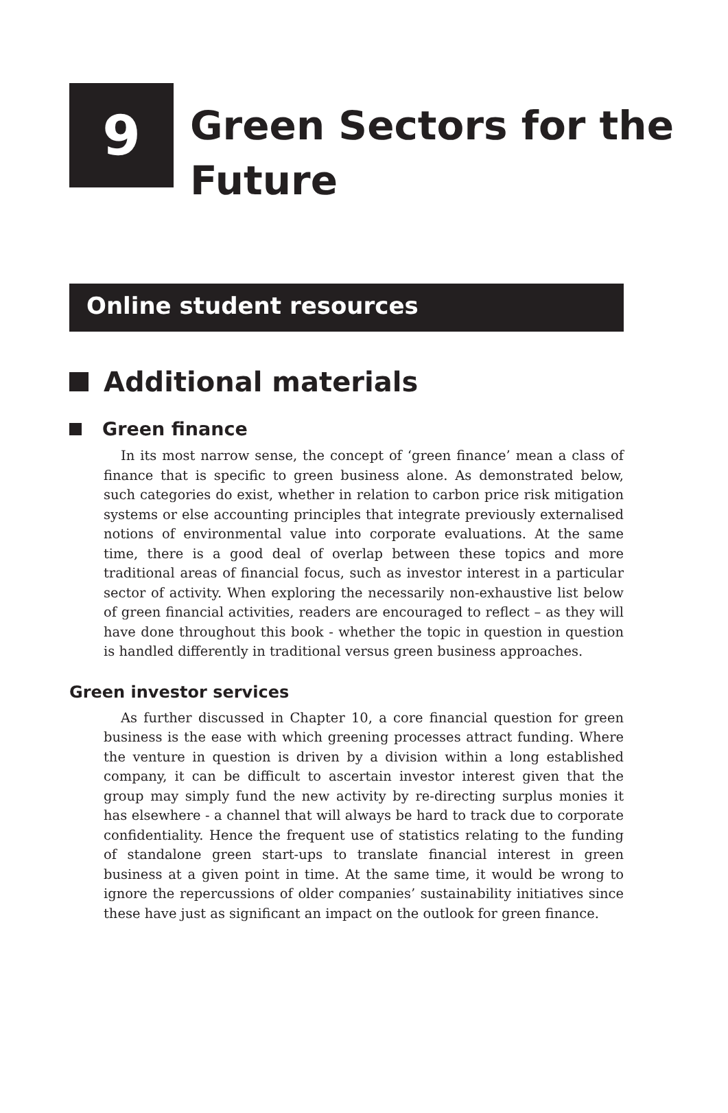9
Green Sectors for the
Future
Online student resources
Additional materials
Green finance
In its most narrow sense, the concept of ‘green finance’ mean a class of finance that is specific to green business alone. As demonstrated below, such categories do exist, whether in relation to carbon price risk mitigation systems or else accounting principles that integrate previously externalised notions of environmental value into corporate evaluations. At the same time, there is a good deal of overlap between these topics and more traditional areas of financial focus, such as investor interest in a particular sector of activity. When exploring the necessarily non-exhaustive list below of green financial activities, readers are encouraged to reflect – as they will have done throughout this book - whether the topic in question in question is handled differently in traditional versus green business approaches.
Green investor services
As further discussed in Chapter 10, a core financial question for green business is the ease with which greening processes attract funding. Where the venture in question is driven by a division within a long established company, it can be difficult to ascertain investor interest given that the group may simply fund the new activity by re-directing surplus monies it has elsewhere - a channel that will always be hard to track due to corporate confidentiality. Hence the frequent use of statistics relating to the funding of standalone green start-ups to translate financial interest in green business at a given point in time. At the same time, it would be wrong to ignore the repercussions of older companies’ sustainability initiatives since these have just as significant an impact on the outlook for green finance.